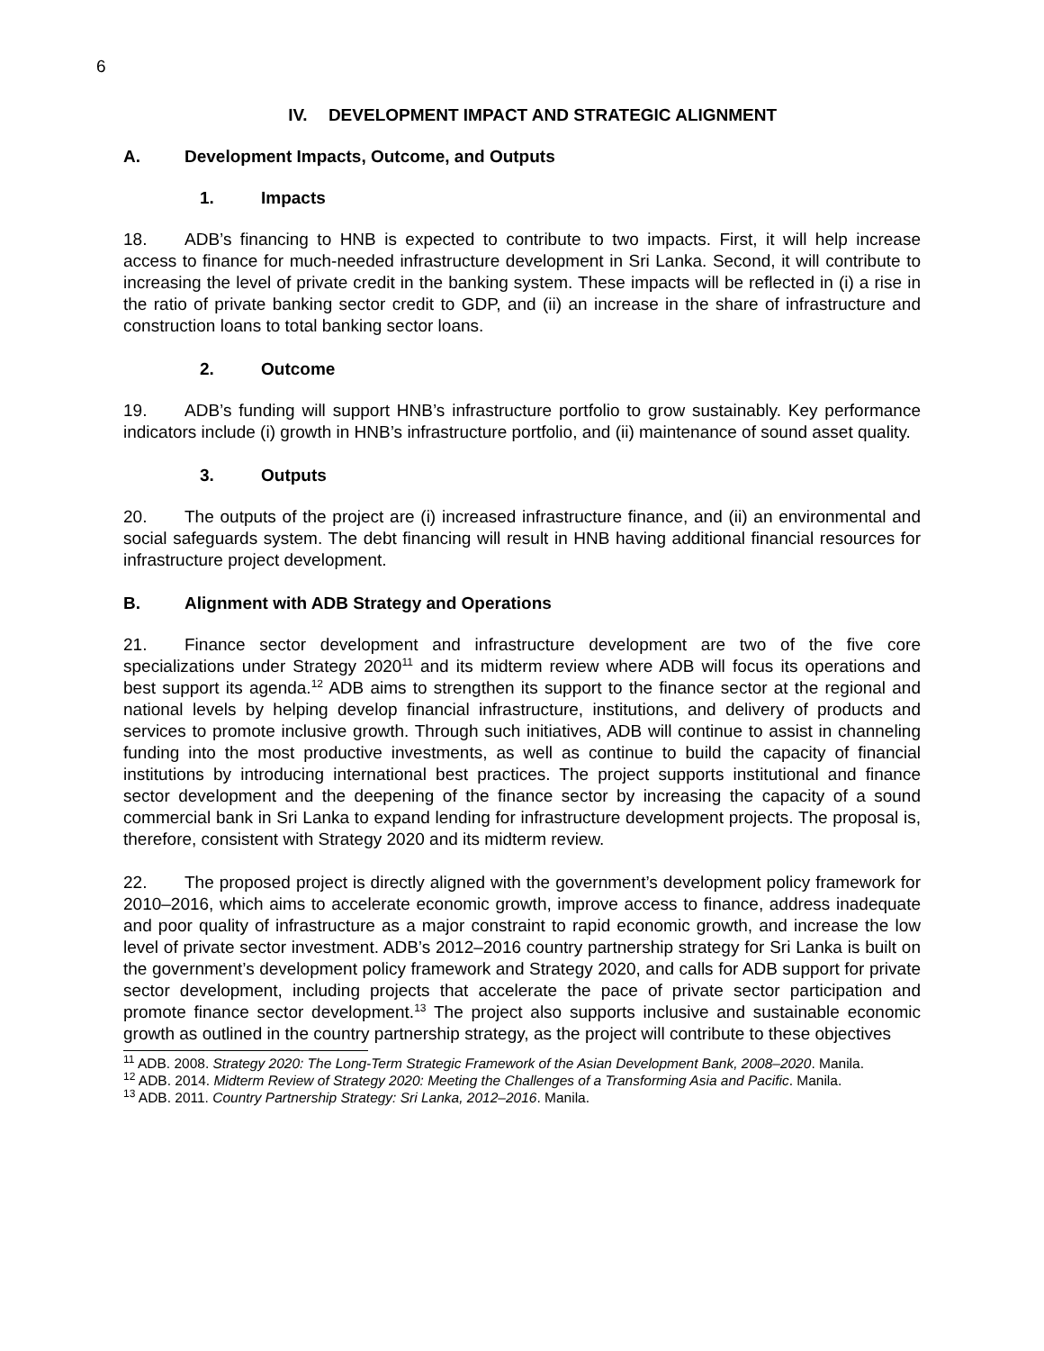6
IV. DEVELOPMENT IMPACT AND STRATEGIC ALIGNMENT
A. Development Impacts, Outcome, and Outputs
1. Impacts
18. ADB’s financing to HNB is expected to contribute to two impacts. First, it will help increase access to finance for much-needed infrastructure development in Sri Lanka. Second, it will contribute to increasing the level of private credit in the banking system. These impacts will be reflected in (i) a rise in the ratio of private banking sector credit to GDP, and (ii) an increase in the share of infrastructure and construction loans to total banking sector loans.
2. Outcome
19. ADB’s funding will support HNB’s infrastructure portfolio to grow sustainably. Key performance indicators include (i) growth in HNB’s infrastructure portfolio, and (ii) maintenance of sound asset quality.
3. Outputs
20. The outputs of the project are (i) increased infrastructure finance, and (ii) an environmental and social safeguards system. The debt financing will result in HNB having additional financial resources for infrastructure project development.
B. Alignment with ADB Strategy and Operations
21. Finance sector development and infrastructure development are two of the five core specializations under Strategy 2020<sup>11</sup> and its midterm review where ADB will focus its operations and best support its agenda.<sup>12</sup> ADB aims to strengthen its support to the finance sector at the regional and national levels by helping develop financial infrastructure, institutions, and delivery of products and services to promote inclusive growth. Through such initiatives, ADB will continue to assist in channeling funding into the most productive investments, as well as continue to build the capacity of financial institutions by introducing international best practices. The project supports institutional and finance sector development and the deepening of the finance sector by increasing the capacity of a sound commercial bank in Sri Lanka to expand lending for infrastructure development projects. The proposal is, therefore, consistent with Strategy 2020 and its midterm review.
22. The proposed project is directly aligned with the government’s development policy framework for 2010–2016, which aims to accelerate economic growth, improve access to finance, address inadequate and poor quality of infrastructure as a major constraint to rapid economic growth, and increase the low level of private sector investment. ADB’s 2012–2016 country partnership strategy for Sri Lanka is built on the government’s development policy framework and Strategy 2020, and calls for ADB support for private sector development, including projects that accelerate the pace of private sector participation and promote finance sector development.<sup>13</sup> The project also supports inclusive and sustainable economic growth as outlined in the country partnership strategy, as the project will contribute to these objectives
<sup>11</sup> ADB. 2008. Strategy 2020: The Long-Term Strategic Framework of the Asian Development Bank, 2008–2020. Manila.
<sup>12</sup> ADB. 2014. Midterm Review of Strategy 2020: Meeting the Challenges of a Transforming Asia and Pacific. Manila.
<sup>13</sup> ADB. 2011. Country Partnership Strategy: Sri Lanka, 2012–2016. Manila.